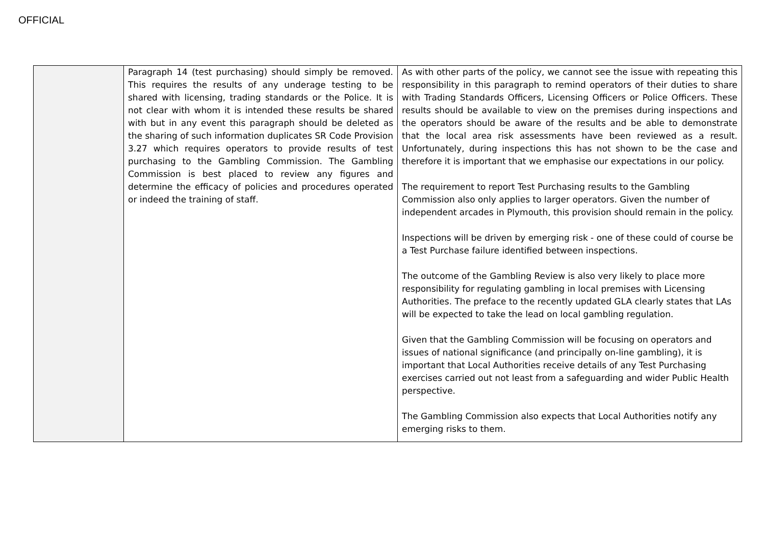OFFICIAL
| | Paragraph 14 (test purchasing) should simply be removed. This requires the results of any underage testing to be shared with licensing, trading standards or the Police. It is not clear with whom it is intended these results be shared with but in any event this paragraph should be deleted as the sharing of such information duplicates SR Code Provision 3.27 which requires operators to provide results of test purchasing to the Gambling Commission. The Gambling Commission is best placed to review any figures and determine the efficacy of policies and procedures operated or indeed the training of staff. | As with other parts of the policy, we cannot see the issue with repeating this responsibility in this paragraph to remind operators of their duties to share with Trading Standards Officers, Licensing Officers or Police Officers. These results should be available to view on the premises during inspections and the operators should be aware of the results and be able to demonstrate that the local area risk assessments have been reviewed as a result. Unfortunately, during inspections this has not shown to be the case and therefore it is important that we emphasise our expectations in our policy. The requirement to report Test Purchasing results to the Gambling Commission also only applies to larger operators. Given the number of independent arcades in Plymouth, this provision should remain in the policy. Inspections will be driven by emerging risk - one of these could of course be a Test Purchase failure identified between inspections. The outcome of the Gambling Review is also very likely to place more responsibility for regulating gambling in local premises with Licensing Authorities. The preface to the recently updated GLA clearly states that LAs will be expected to take the lead on local gambling regulation. Given that the Gambling Commission will be focusing on operators and issues of national significance (and principally on-line gambling), it is important that Local Authorities receive details of any Test Purchasing exercises carried out not least from a safeguarding and wider Public Health perspective. The Gambling Commission also expects that Local Authorities notify any emerging risks to them. |